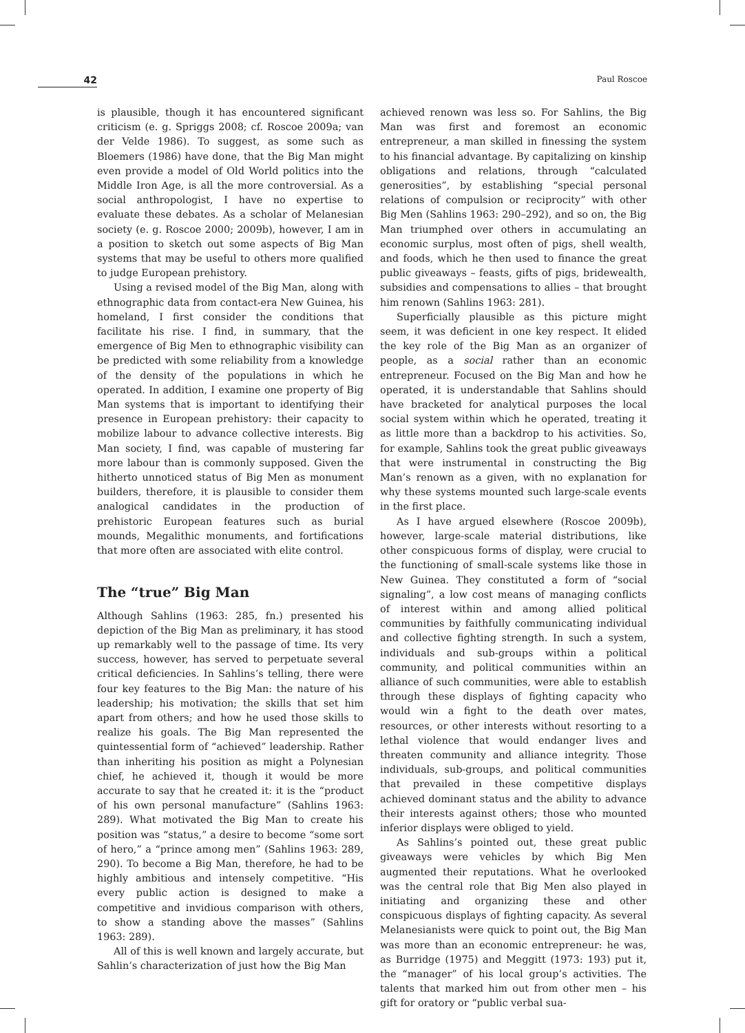42 Paul Roscoe
is plausible, though it has encountered significant criticism (e. g. Spriggs 2008; cf. Roscoe 2009a; van der Velde 1986). To suggest, as some such as Bloemers (1986) have done, that the Big Man might even provide a model of Old World politics into the Middle Iron Age, is all the more controversial. As a social anthropologist, I have no expertise to evaluate these debates. As a scholar of Melanesian society (e. g. Roscoe 2000; 2009b), however, I am in a position to sketch out some aspects of Big Man systems that may be useful to others more qualified to judge European prehistory.
Using a revised model of the Big Man, along with ethnographic data from contact-era New Guinea, his homeland, I first consider the conditions that facilitate his rise. I find, in summary, that the emergence of Big Men to ethnographic visibility can be predicted with some reliability from a knowledge of the density of the populations in which he operated. In addition, I examine one property of Big Man systems that is important to identifying their presence in European prehistory: their capacity to mobilize labour to advance collective interests. Big Man society, I find, was capable of mustering far more labour than is commonly supposed. Given the hitherto unnoticed status of Big Men as monument builders, therefore, it is plausible to consider them analogical candidates in the production of prehistoric European features such as burial mounds, Megalithic monuments, and fortifications that more often are associated with elite control.
The “true” Big Man
Although Sahlins (1963: 285, fn.) presented his depiction of the Big Man as preliminary, it has stood up remarkably well to the passage of time. Its very success, however, has served to perpetuate several critical deficiencies. In Sahlins’s telling, there were four key features to the Big Man: the nature of his leadership; his motivation; the skills that set him apart from others; and how he used those skills to realize his goals. The Big Man represented the quintessential form of “achieved” leadership. Rather than inheriting his position as might a Polynesian chief, he achieved it, though it would be more accurate to say that he created it: it is the “product of his own personal manufacture” (Sahlins 1963: 289). What motivated the Big Man to create his position was “status,” a desire to become “some sort of hero,” a “prince among men” (Sahlins 1963: 289, 290). To become a Big Man, therefore, he had to be highly ambitious and intensely competitive. “His every public action is designed to make a competitive and invidious comparison with others, to show a standing above the masses” (Sahlins 1963: 289).
All of this is well known and largely accurate, but Sahlin’s characterization of just how the Big Man
achieved renown was less so. For Sahlins, the Big Man was first and foremost an economic entrepreneur, a man skilled in finessing the system to his financial advantage. By capitalizing on kinship obligations and relations, through “calculated generosities”, by establishing “special personal relations of compulsion or reciprocity” with other Big Men (Sahlins 1963: 290–292), and so on, the Big Man triumphed over others in accumulating an economic surplus, most often of pigs, shell wealth, and foods, which he then used to finance the great public giveaways – feasts, gifts of pigs, bridewealth, subsidies and compensations to allies – that brought him renown (Sahlins 1963: 281).
Superficially plausible as this picture might seem, it was deficient in one key respect. It elided the key role of the Big Man as an organizer of people, as a social rather than an economic entrepreneur. Focused on the Big Man and how he operated, it is understandable that Sahlins should have bracketed for analytical purposes the local social system within which he operated, treating it as little more than a backdrop to his activities. So, for example, Sahlins took the great public giveaways that were instrumental in constructing the Big Man’s renown as a given, with no explanation for why these systems mounted such large-scale events in the first place.
As I have argued elsewhere (Roscoe 2009b), however, large-scale material distributions, like other conspicuous forms of display, were crucial to the functioning of small-scale systems like those in New Guinea. They constituted a form of “social signaling”, a low cost means of managing conflicts of interest within and among allied political communities by faithfully communicating individual and collective fighting strength. In such a system, individuals and sub-groups within a political community, and political communities within an alliance of such communities, were able to establish through these displays of fighting capacity who would win a fight to the death over mates, resources, or other interests without resorting to a lethal violence that would endanger lives and threaten community and alliance integrity. Those individuals, sub-groups, and political communities that prevailed in these competitive displays achieved dominant status and the ability to advance their interests against others; those who mounted inferior displays were obliged to yield.
As Sahlins’s pointed out, these great public giveaways were vehicles by which Big Men augmented their reputations. What he overlooked was the central role that Big Men also played in initiating and organizing these and other conspicuous displays of fighting capacity. As several Melanesianists were quick to point out, the Big Man was more than an economic entrepreneur: he was, as Burridge (1975) and Meggitt (1973: 193) put it, the “manager” of his local group’s activities. The talents that marked him out from other men – his gift for oratory or “public verbal sua-